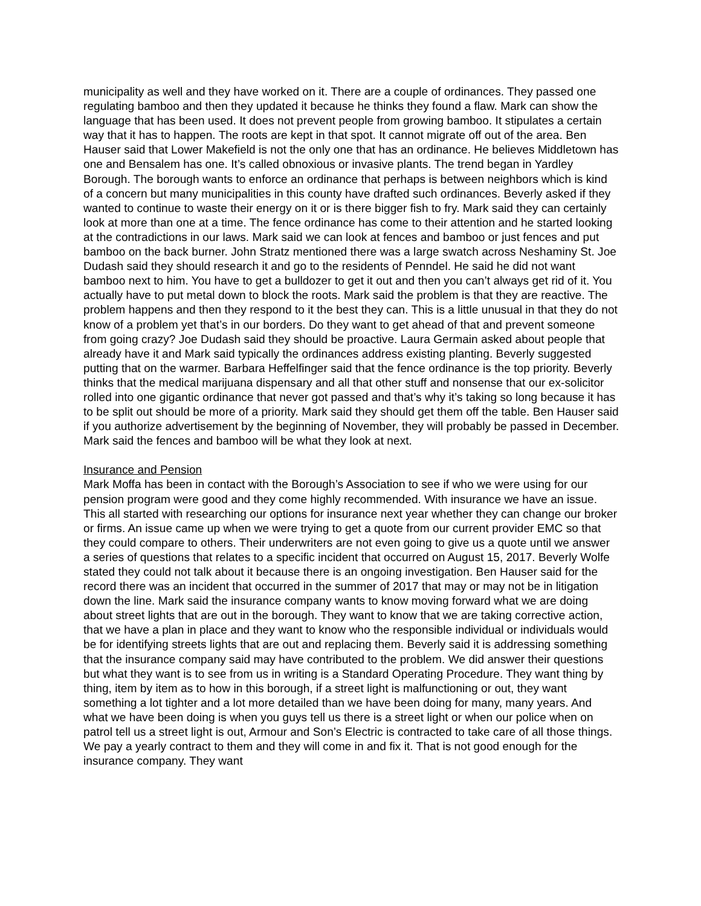municipality as well and they have worked on it. There are a couple of ordinances. They passed one regulating bamboo and then they updated it because he thinks they found a flaw. Mark can show the language that has been used. It does not prevent people from growing bamboo. It stipulates a certain way that it has to happen. The roots are kept in that spot. It cannot migrate off out of the area. Ben Hauser said that Lower Makefield is not the only one that has an ordinance. He believes Middletown has one and Bensalem has one. It’s called obnoxious or invasive plants. The trend began in Yardley Borough. The borough wants to enforce an ordinance that perhaps is between neighbors which is kind of a concern but many municipalities in this county have drafted such ordinances. Beverly asked if they wanted to continue to waste their energy on it or is there bigger fish to fry. Mark said they can certainly look at more than one at a time. The fence ordinance has come to their attention and he started looking at the contradictions in our laws. Mark said we can look at fences and bamboo or just fences and put bamboo on the back burner. John Stratz mentioned there was a large swatch across Neshaminy St. Joe Dudash said they should research it and go to the residents of Penndel. He said he did not want bamboo next to him. You have to get a bulldozer to get it out and then you can’t always get rid of it. You actually have to put metal down to block the roots. Mark said the problem is that they are reactive. The problem happens and then they respond to it the best they can. This is a little unusual in that they do not know of a problem yet that’s in our borders. Do they want to get ahead of that and prevent someone from going crazy? Joe Dudash said they should be proactive. Laura Germain asked about people that already have it and Mark said typically the ordinances address existing planting. Beverly suggested putting that on the warmer. Barbara Heffelfinger said that the fence ordinance is the top priority. Beverly thinks that the medical marijuana dispensary and all that other stuff and nonsense that our ex-solicitor rolled into one gigantic ordinance that never got passed and that’s why it’s taking so long because it has to be split out should be more of a priority. Mark said they should get them off the table. Ben Hauser said if you authorize advertisement by the beginning of November, they will probably be passed in December. Mark said the fences and bamboo will be what they look at next.
Insurance and Pension
Mark Moffa has been in contact with the Borough’s Association to see if who we were using for our pension program were good and they come highly recommended. With insurance we have an issue. This all started with researching our options for insurance next year whether they can change our broker or firms. An issue came up when we were trying to get a quote from our current provider EMC so that they could compare to others. Their underwriters are not even going to give us a quote until we answer a series of questions that relates to a specific incident that occurred on August 15, 2017. Beverly Wolfe stated they could not talk about it because there is an ongoing investigation. Ben Hauser said for the record there was an incident that occurred in the summer of 2017 that may or may not be in litigation down the line. Mark said the insurance company wants to know moving forward what we are doing about street lights that are out in the borough. They want to know that we are taking corrective action, that we have a plan in place and they want to know who the responsible individual or individuals would be for identifying streets lights that are out and replacing them. Beverly said it is addressing something that the insurance company said may have contributed to the problem. We did answer their questions but what they want is to see from us in writing is a Standard Operating Procedure. They want thing by thing, item by item as to how in this borough, if a street light is malfunctioning or out, they want something a lot tighter and a lot more detailed than we have been doing for many, many years. And what we have been doing is when you guys tell us there is a street light or when our police when on patrol tell us a street light is out, Armour and Son’s Electric is contracted to take care of all those things. We pay a yearly contract to them and they will come in and fix it. That is not good enough for the insurance company. They want